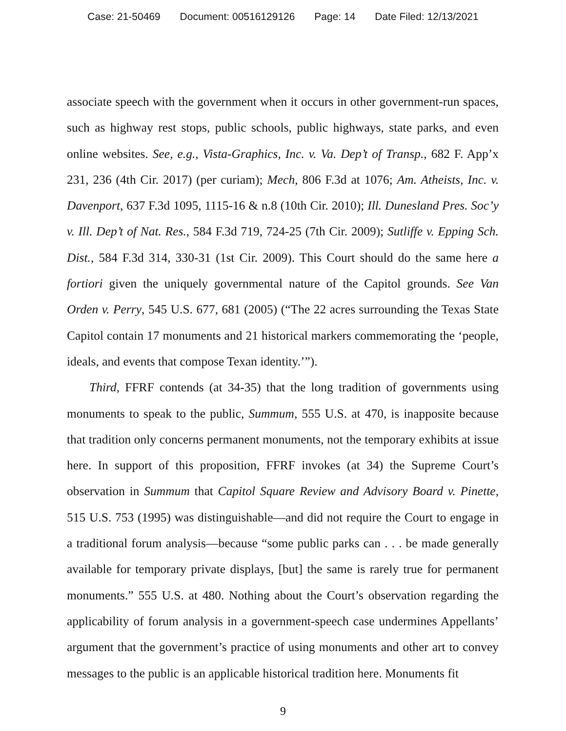Case: 21-50469 Document: 00516129126 Page: 14 Date Filed: 12/13/2021
associate speech with the government when it occurs in other government-run spaces, such as highway rest stops, public schools, public highways, state parks, and even online websites. See, e.g., Vista-Graphics, Inc. v. Va. Dep’t of Transp., 682 F. App’x 231, 236 (4th Cir. 2017) (per curiam); Mech, 806 F.3d at 1076; Am. Atheists, Inc. v. Davenport, 637 F.3d 1095, 1115-16 & n.8 (10th Cir. 2010); Ill. Dunesland Pres. Soc’y v. Ill. Dep’t of Nat. Res., 584 F.3d 719, 724-25 (7th Cir. 2009); Sutliffe v. Epping Sch. Dist., 584 F.3d 314, 330-31 (1st Cir. 2009). This Court should do the same here a fortiori given the uniquely governmental nature of the Capitol grounds. See Van Orden v. Perry, 545 U.S. 677, 681 (2005) (“The 22 acres surrounding the Texas State Capitol contain 17 monuments and 21 historical markers commemorating the ‘people, ideals, and events that compose Texan identity.’”).
Third, FFRF contends (at 34-35) that the long tradition of governments using monuments to speak to the public, Summum, 555 U.S. at 470, is inapposite because that tradition only concerns permanent monuments, not the temporary exhibits at issue here. In support of this proposition, FFRF invokes (at 34) the Supreme Court’s observation in Summum that Capitol Square Review and Advisory Board v. Pinette, 515 U.S. 753 (1995) was distinguishable—and did not require the Court to engage in a traditional forum analysis—because “some public parks can . . . be made generally available for temporary private displays, [but] the same is rarely true for permanent monuments.” 555 U.S. at 480. Nothing about the Court’s observation regarding the applicability of forum analysis in a government-speech case undermines Appellants’ argument that the government’s practice of using monuments and other art to convey messages to the public is an applicable historical tradition here. Monuments fit
9